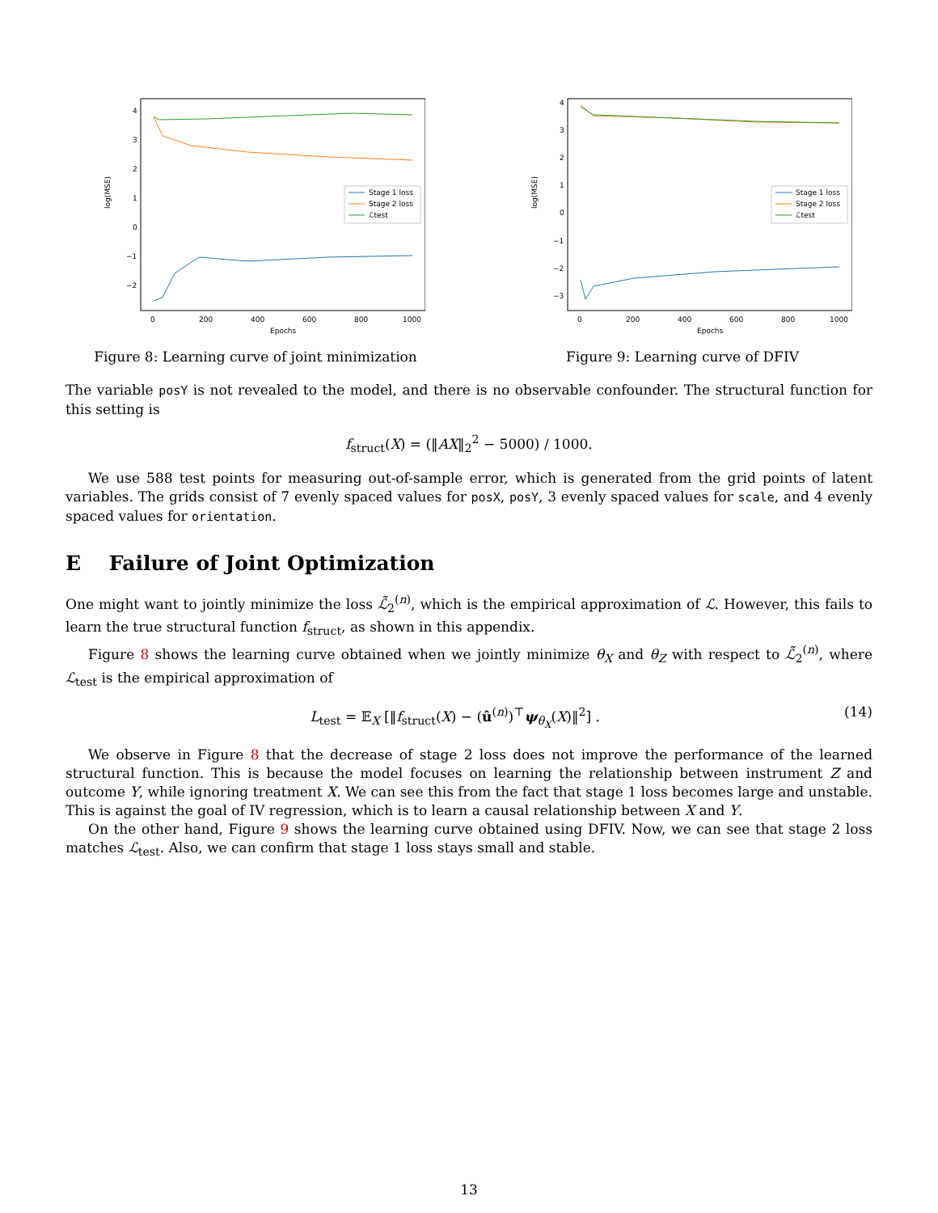log(MSE)
4
3
2
1
0
−1
−2
0
200
400
600
800
1000
Epochs
Stage 1 loss
Stage 2 loss
ℒtest
Figure 8: Learning curve of joint minimization
log(MSE)
4
3
2
1
0
−1
−2
−3
0
200
400
600
800
1000
Epochs
Stage 1 loss
Stage 2 loss
ℒtest
Figure 9: Learning curve of DFIV
The variable posY is not revealed to the model, and there is no observable confounder. The structural function for this setting is
f<sub>struct</sub>(X) = (‖AX‖<sub>2</sub><sup>2</sup> − 5000) / 1000.
We use 588 test points for measuring out-of-sample error, which is generated from the grid points of latent variables. The grids consist of 7 evenly spaced values for posX, posY, 3 evenly spaced values for scale, and 4 evenly spaced values for orientation.
E Failure of Joint Optimization
One might want to jointly minimize the loss ℒ̃<sub>2</sub><sup>(n)</sup>, which is the empirical approximation of ℒ. However, this fails to learn the true structural function f<sub>struct</sub>, as shown in this appendix.
Figure 8 shows the learning curve obtained when we jointly minimize θ<sub>X</sub> and θ<sub>Z</sub> with respect to ℒ̃<sub>2</sub><sup>(n)</sup>, where ℒ<sub>test</sub> is the empirical approximation of
L<sub>test</sub> = 𝔼<sub>X</sub> [‖f<sub>struct</sub>(X) − (û<sup>(n)</sup>)<sup>⊤</sup>ψ<sub>θ<sub>X</sub></sub>(X)‖<sup>2</sup>] . (14)
We observe in Figure 8 that the decrease of stage 2 loss does not improve the performance of the learned structural function. This is because the model focuses on learning the relationship between instrument Z and outcome Y, while ignoring treatment X. We can see this from the fact that stage 1 loss becomes large and unstable. This is against the goal of IV regression, which is to learn a causal relationship between X and Y.
On the other hand, Figure 9 shows the learning curve obtained using DFIV. Now, we can see that stage 2 loss matches ℒ<sub>test</sub>. Also, we can confirm that stage 1 loss stays small and stable.
13